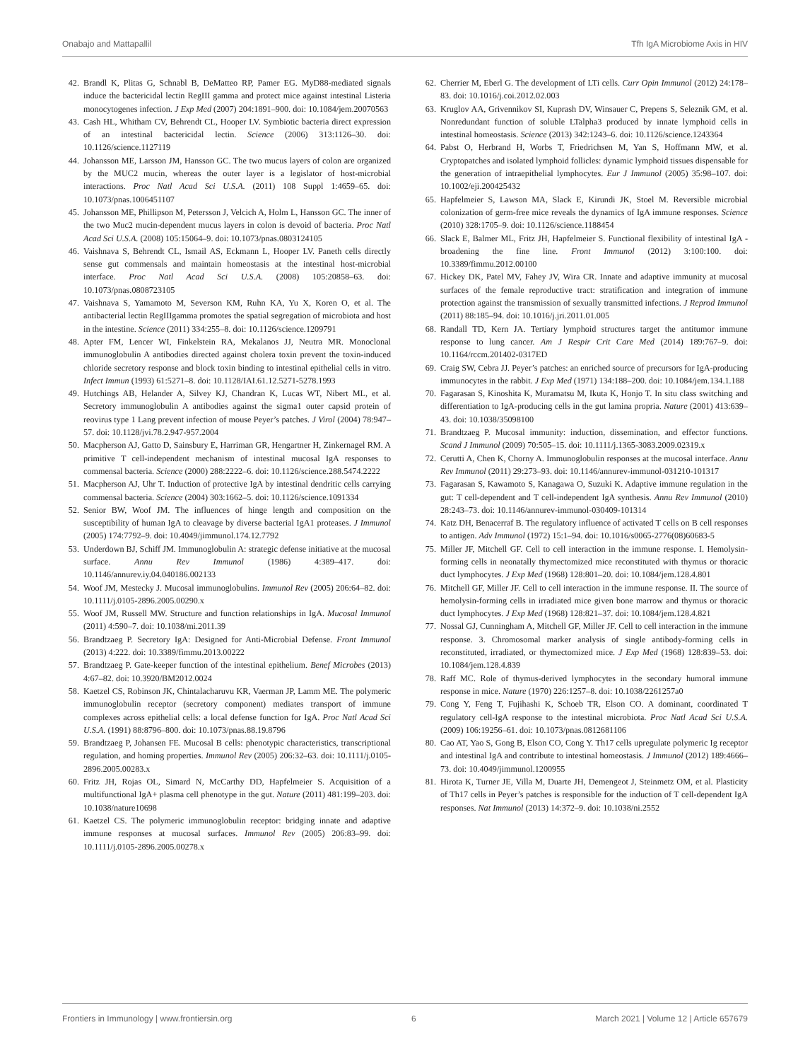Onabajo and Mattapallil Tfh IgA Microbiome Axis in HIV
42. Brandl K, Plitas G, Schnabl B, DeMatteo RP, Pamer EG. MyD88-mediated signals induce the bactericidal lectin RegIII gamma and protect mice against intestinal Listeria monocytogenes infection. J Exp Med (2007) 204:1891–900. doi: 10.1084/jem.20070563
43. Cash HL, Whitham CV, Behrendt CL, Hooper LV. Symbiotic bacteria direct expression of an intestinal bactericidal lectin. Science (2006) 313:1126–30. doi: 10.1126/science.1127119
44. Johansson ME, Larsson JM, Hansson GC. The two mucus layers of colon are organized by the MUC2 mucin, whereas the outer layer is a legislator of host-microbial interactions. Proc Natl Acad Sci U.S.A. (2011) 108 Suppl 1:4659–65. doi: 10.1073/pnas.1006451107
45. Johansson ME, Phillipson M, Petersson J, Velcich A, Holm L, Hansson GC. The inner of the two Muc2 mucin-dependent mucus layers in colon is devoid of bacteria. Proc Natl Acad Sci U.S.A. (2008) 105:15064–9. doi: 10.1073/pnas.0803124105
46. Vaishnava S, Behrendt CL, Ismail AS, Eckmann L, Hooper LV. Paneth cells directly sense gut commensals and maintain homeostasis at the intestinal host-microbial interface. Proc Natl Acad Sci U.S.A. (2008) 105:20858–63. doi: 10.1073/pnas.0808723105
47. Vaishnava S, Yamamoto M, Severson KM, Ruhn KA, Yu X, Koren O, et al. The antibacterial lectin RegIIIgamma promotes the spatial segregation of microbiota and host in the intestine. Science (2011) 334:255–8. doi: 10.1126/science.1209791
48. Apter FM, Lencer WI, Finkelstein RA, Mekalanos JJ, Neutra MR. Monoclonal immunoglobulin A antibodies directed against cholera toxin prevent the toxin-induced chloride secretory response and block toxin binding to intestinal epithelial cells in vitro. Infect Immun (1993) 61:5271–8. doi: 10.1128/IAI.61.12.5271-5278.1993
49. Hutchings AB, Helander A, Silvey KJ, Chandran K, Lucas WT, Nibert ML, et al. Secretory immunoglobulin A antibodies against the sigma1 outer capsid protein of reovirus type 1 Lang prevent infection of mouse Peyer’s patches. J Virol (2004) 78:947–57. doi: 10.1128/jvi.78.2.947-957.2004
50. Macpherson AJ, Gatto D, Sainsbury E, Harriman GR, Hengartner H, Zinkernagel RM. A primitive T cell-independent mechanism of intestinal mucosal IgA responses to commensal bacteria. Science (2000) 288:2222–6. doi: 10.1126/science.288.5474.2222
51. Macpherson AJ, Uhr T. Induction of protective IgA by intestinal dendritic cells carrying commensal bacteria. Science (2004) 303:1662–5. doi: 10.1126/science.1091334
52. Senior BW, Woof JM. The influences of hinge length and composition on the susceptibility of human IgA to cleavage by diverse bacterial IgA1 proteases. J Immunol (2005) 174:7792–9. doi: 10.4049/jimmunol.174.12.7792
53. Underdown BJ, Schiff JM. Immunoglobulin A: strategic defense initiative at the mucosal surface. Annu Rev Immunol (1986) 4:389–417. doi: 10.1146/annurev.iy.04.040186.002133
54. Woof JM, Mestecky J. Mucosal immunoglobulins. Immunol Rev (2005) 206:64–82. doi: 10.1111/j.0105-2896.2005.00290.x
55. Woof JM, Russell MW. Structure and function relationships in IgA. Mucosal Immunol (2011) 4:590–7. doi: 10.1038/mi.2011.39
56. Brandtzaeg P. Secretory IgA: Designed for Anti-Microbial Defense. Front Immunol (2013) 4:222. doi: 10.3389/fimmu.2013.00222
57. Brandtzaeg P. Gate-keeper function of the intestinal epithelium. Benef Microbes (2013) 4:67–82. doi: 10.3920/BM2012.0024
58. Kaetzel CS, Robinson JK, Chintalacharuvu KR, Vaerman JP, Lamm ME. The polymeric immunoglobulin receptor (secretory component) mediates transport of immune complexes across epithelial cells: a local defense function for IgA. Proc Natl Acad Sci U.S.A. (1991) 88:8796–800. doi: 10.1073/pnas.88.19.8796
59. Brandtzaeg P, Johansen FE. Mucosal B cells: phenotypic characteristics, transcriptional regulation, and homing properties. Immunol Rev (2005) 206:32–63. doi: 10.1111/j.0105-2896.2005.00283.x
60. Fritz JH, Rojas OL, Simard N, McCarthy DD, Hapfelmeier S. Acquisition of a multifunctional IgA+ plasma cell phenotype in the gut. Nature (2011) 481:199–203. doi: 10.1038/nature10698
61. Kaetzel CS. The polymeric immunoglobulin receptor: bridging innate and adaptive immune responses at mucosal surfaces. Immunol Rev (2005) 206:83–99. doi: 10.1111/j.0105-2896.2005.00278.x
62. Cherrier M, Eberl G. The development of LTi cells. Curr Opin Immunol (2012) 24:178–83. doi: 10.1016/j.coi.2012.02.003
63. Kruglov AA, Grivennikov SI, Kuprash DV, Winsauer C, Prepens S, Seleznik GM, et al. Nonredundant function of soluble LTalpha3 produced by innate lymphoid cells in intestinal homeostasis. Science (2013) 342:1243–6. doi: 10.1126/science.1243364
64. Pabst O, Herbrand H, Worbs T, Friedrichsen M, Yan S, Hoffmann MW, et al. Cryptopatches and isolated lymphoid follicles: dynamic lymphoid tissues dispensable for the generation of intraepithelial lymphocytes. Eur J Immunol (2005) 35:98–107. doi: 10.1002/eji.200425432
65. Hapfelmeier S, Lawson MA, Slack E, Kirundi JK, Stoel M. Reversible microbial colonization of germ-free mice reveals the dynamics of IgA immune responses. Science (2010) 328:1705–9. doi: 10.1126/science.1188454
66. Slack E, Balmer ML, Fritz JH, Hapfelmeier S. Functional flexibility of intestinal IgA - broadening the fine line. Front Immunol (2012) 3:100:100. doi: 10.3389/fimmu.2012.00100
67. Hickey DK, Patel MV, Fahey JV, Wira CR. Innate and adaptive immunity at mucosal surfaces of the female reproductive tract: stratification and integration of immune protection against the transmission of sexually transmitted infections. J Reprod Immunol (2011) 88:185–94. doi: 10.1016/j.jri.2011.01.005
68. Randall TD, Kern JA. Tertiary lymphoid structures target the antitumor immune response to lung cancer. Am J Respir Crit Care Med (2014) 189:767–9. doi: 10.1164/rccm.201402-0317ED
69. Craig SW, Cebra JJ. Peyer’s patches: an enriched source of precursors for IgA-producing immunocytes in the rabbit. J Exp Med (1971) 134:188–200. doi: 10.1084/jem.134.1.188
70. Fagarasan S, Kinoshita K, Muramatsu M, Ikuta K, Honjo T. In situ class switching and differentiation to IgA-producing cells in the gut lamina propria. Nature (2001) 413:639–43. doi: 10.1038/35098100
71. Brandtzaeg P. Mucosal immunity: induction, dissemination, and effector functions. Scand J Immunol (2009) 70:505–15. doi: 10.1111/j.1365-3083.2009.02319.x
72. Cerutti A, Chen K, Chorny A. Immunoglobulin responses at the mucosal interface. Annu Rev Immunol (2011) 29:273–93. doi: 10.1146/annurev-immunol-031210-101317
73. Fagarasan S, Kawamoto S, Kanagawa O, Suzuki K. Adaptive immune regulation in the gut: T cell-dependent and T cell-independent IgA synthesis. Annu Rev Immunol (2010) 28:243–73. doi: 10.1146/annurev-immunol-030409-101314
74. Katz DH, Benacerraf B. The regulatory influence of activated T cells on B cell responses to antigen. Adv Immunol (1972) 15:1–94. doi: 10.1016/s0065-2776(08)60683-5
75. Miller JF, Mitchell GF. Cell to cell interaction in the immune response. I. Hemolysin-forming cells in neonatally thymectomized mice reconstituted with thymus or thoracic duct lymphocytes. J Exp Med (1968) 128:801–20. doi: 10.1084/jem.128.4.801
76. Mitchell GF, Miller JF. Cell to cell interaction in the immune response. II. The source of hemolysin-forming cells in irradiated mice given bone marrow and thymus or thoracic duct lymphocytes. J Exp Med (1968) 128:821–37. doi: 10.1084/jem.128.4.821
77. Nossal GJ, Cunningham A, Mitchell GF, Miller JF. Cell to cell interaction in the immune response. 3. Chromosomal marker analysis of single antibody-forming cells in reconstituted, irradiated, or thymectomized mice. J Exp Med (1968) 128:839–53. doi: 10.1084/jem.128.4.839
78. Raff MC. Role of thymus-derived lymphocytes in the secondary humoral immune response in mice. Nature (1970) 226:1257–8. doi: 10.1038/2261257a0
79. Cong Y, Feng T, Fujihashi K, Schoeb TR, Elson CO. A dominant, coordinated T regulatory cell-IgA response to the intestinal microbiota. Proc Natl Acad Sci U.S.A. (2009) 106:19256–61. doi: 10.1073/pnas.0812681106
80. Cao AT, Yao S, Gong B, Elson CO, Cong Y. Th17 cells upregulate polymeric Ig receptor and intestinal IgA and contribute to intestinal homeostasis. J Immunol (2012) 189:4666–73. doi: 10.4049/jimmunol.1200955
81. Hirota K, Turner JE, Villa M, Duarte JH, Demengeot J, Steinmetz OM, et al. Plasticity of Th17 cells in Peyer’s patches is responsible for the induction of T cell-dependent IgA responses. Nat Immunol (2013) 14:372–9. doi: 10.1038/ni.2552
Frontiers in Immunology | www.frontiersin.org 6 March 2021 | Volume 12 | Article 657679